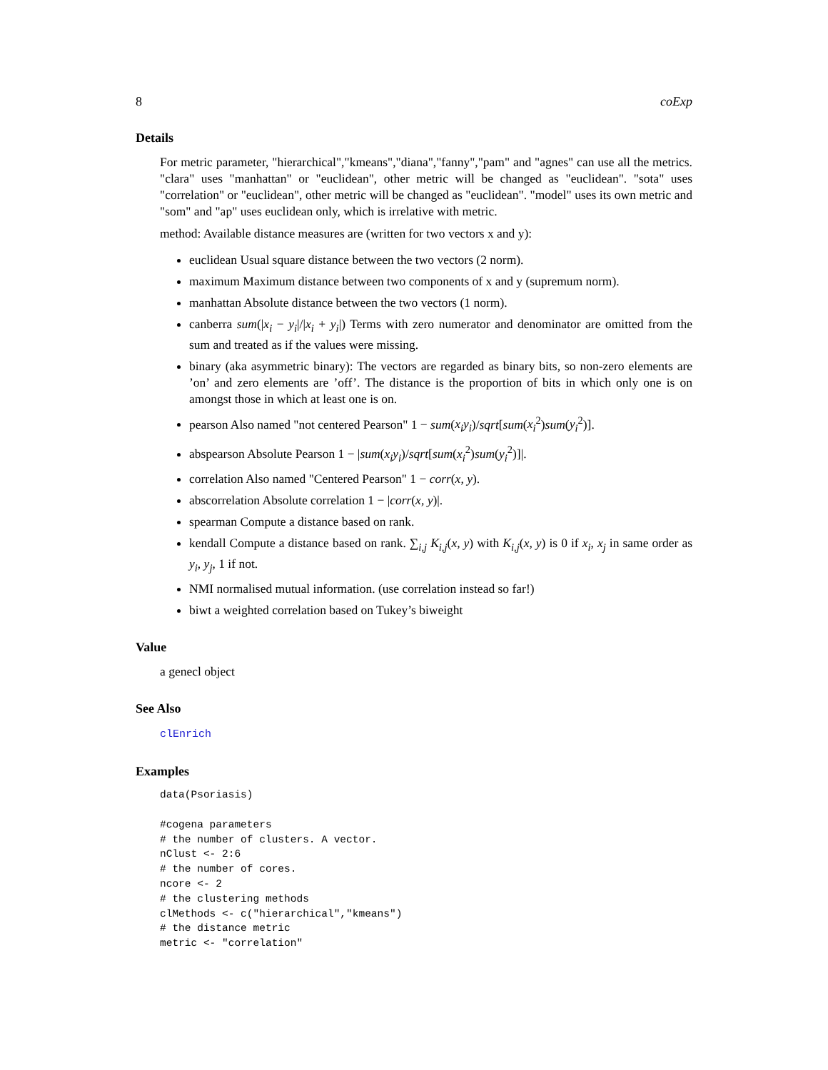8 coExp
Details
For metric parameter, "hierarchical","kmeans","diana","fanny","pam" and "agnes" can use all the metrics. "clara" uses "manhattan" or "euclidean", other metric will be changed as "euclidean". "sota" uses "correlation" or "euclidean", other metric will be changed as "euclidean". "model" uses its own metric and "som" and "ap" uses euclidean only, which is irrelative with metric.
method: Available distance measures are (written for two vectors x and y):
euclidean Usual square distance between the two vectors (2 norm).
maximum Maximum distance between two components of x and y (supremum norm).
manhattan Absolute distance between the two vectors (1 norm).
canberra sum(|x<sub>i</sub> − y<sub>i</sub>|/|x<sub>i</sub> + y<sub>i</sub>|) Terms with zero numerator and denominator are omitted from the sum and treated as if the values were missing.
binary (aka asymmetric binary): The vectors are regarded as binary bits, so non-zero elements are ’on’ and zero elements are ’off’. The distance is the proportion of bits in which only one is on amongst those in which at least one is on.
pearson Also named "not centered Pearson" 1 − sum(x<sub>i</sub>y<sub>i</sub>)/sqrt[sum(x<sub>i</sub><sup>2</sup>)sum(y<sub>i</sub><sup>2</sup>)].
abspearson Absolute Pearson 1 − |sum(x<sub>i</sub>y<sub>i</sub>)/sqrt[sum(x<sub>i</sub><sup>2</sup>)sum(y<sub>i</sub><sup>2</sup>)]|.
correlation Also named "Centered Pearson" 1 − corr(x, y).
abscorrelation Absolute correlation 1 − |corr(x, y)|.
spearman Compute a distance based on rank.
kendall Compute a distance based on rank. ∑<sub>i,j</sub> K<sub>i,j</sub>(x, y) with K<sub>i,j</sub>(x, y) is 0 if x<sub>i</sub>, x<sub>j</sub> in same order as y<sub>i</sub>, y<sub>j</sub>, 1 if not.
NMI normalised mutual information. (use correlation instead so far!)
biwt a weighted correlation based on Tukey’s biweight
Value
a genecl object
See Also
clEnrich
Examples
data(Psoriasis)

#cogena parameters
# the number of clusters. A vector.
nClust <- 2:6
# the number of cores.
ncore <- 2
# the clustering methods
clMethods <- c("hierarchical","kmeans")
# the distance metric
metric <- "correlation"